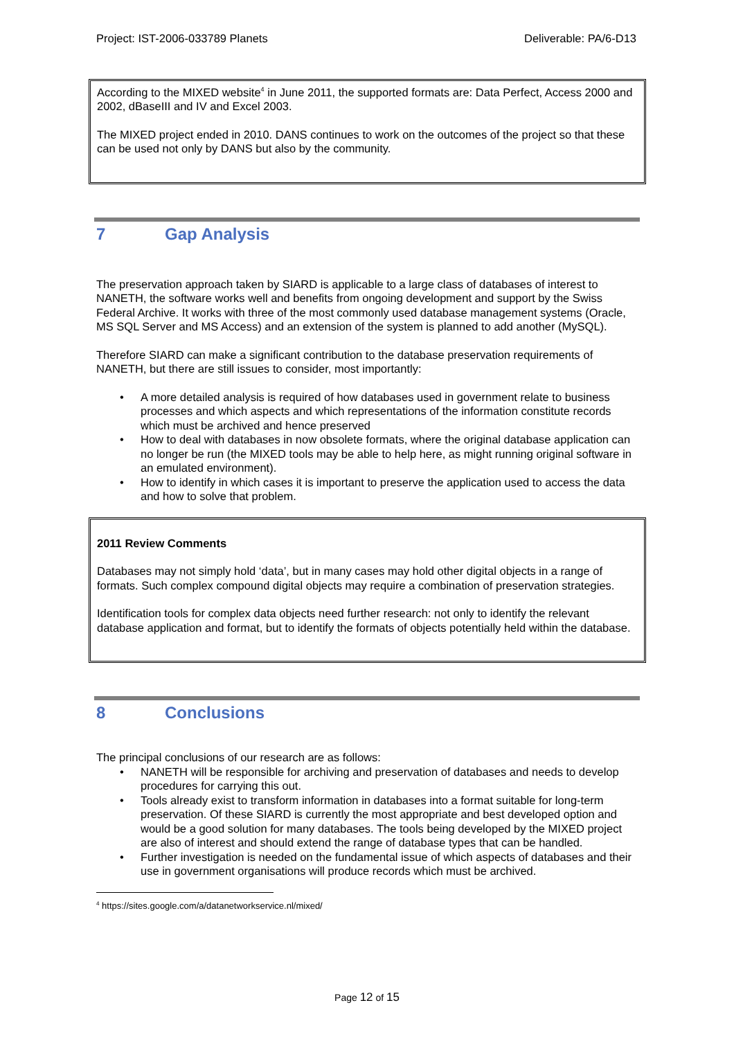Project: IST-2006-033789 Planets Deliverable: PA/6-D13
According to the MIXED website<sup>4</sup> in June 2011, the supported formats are: Data Perfect, Access 2000 and 2002, dBaseIII and IV and Excel 2003.
The MIXED project ended in 2010. DANS continues to work on the outcomes of the project so that these can be used not only by DANS but also by the community.
7 Gap Analysis
The preservation approach taken by SIARD is applicable to a large class of databases of interest to NANETH, the software works well and benefits from ongoing development and support by the Swiss Federal Archive. It works with three of the most commonly used database management systems (Oracle, MS SQL Server and MS Access) and an extension of the system is planned to add another (MySQL).
Therefore SIARD can make a significant contribution to the database preservation requirements of NANETH, but there are still issues to consider, most importantly:
• A more detailed analysis is required of how databases used in government relate to business processes and which aspects and which representations of the information constitute records which must be archived and hence preserved
• How to deal with databases in now obsolete formats, where the original database application can no longer be run (the MIXED tools may be able to help here, as might running original software in an emulated environment).
• How to identify in which cases it is important to preserve the application used to access the data and how to solve that problem.
2011 Review Comments
Databases may not simply hold ‘data’, but in many cases may hold other digital objects in a range of formats. Such complex compound digital objects may require a combination of preservation strategies.
Identification tools for complex data objects need further research: not only to identify the relevant database application and format, but to identify the formats of objects potentially held within the database.
8 Conclusions
The principal conclusions of our research are as follows:
• NANETH will be responsible for archiving and preservation of databases and needs to develop procedures for carrying this out.
• Tools already exist to transform information in databases into a format suitable for long-term preservation. Of these SIARD is currently the most appropriate and best developed option and would be a good solution for many databases. The tools being developed by the MIXED project are also of interest and should extend the range of database types that can be handled.
• Further investigation is needed on the fundamental issue of which aspects of databases and their use in government organisations will produce records which must be archived.
<sup>4</sup> https://sites.google.com/a/datanetworkservice.nl/mixed/
Page 12 of 15